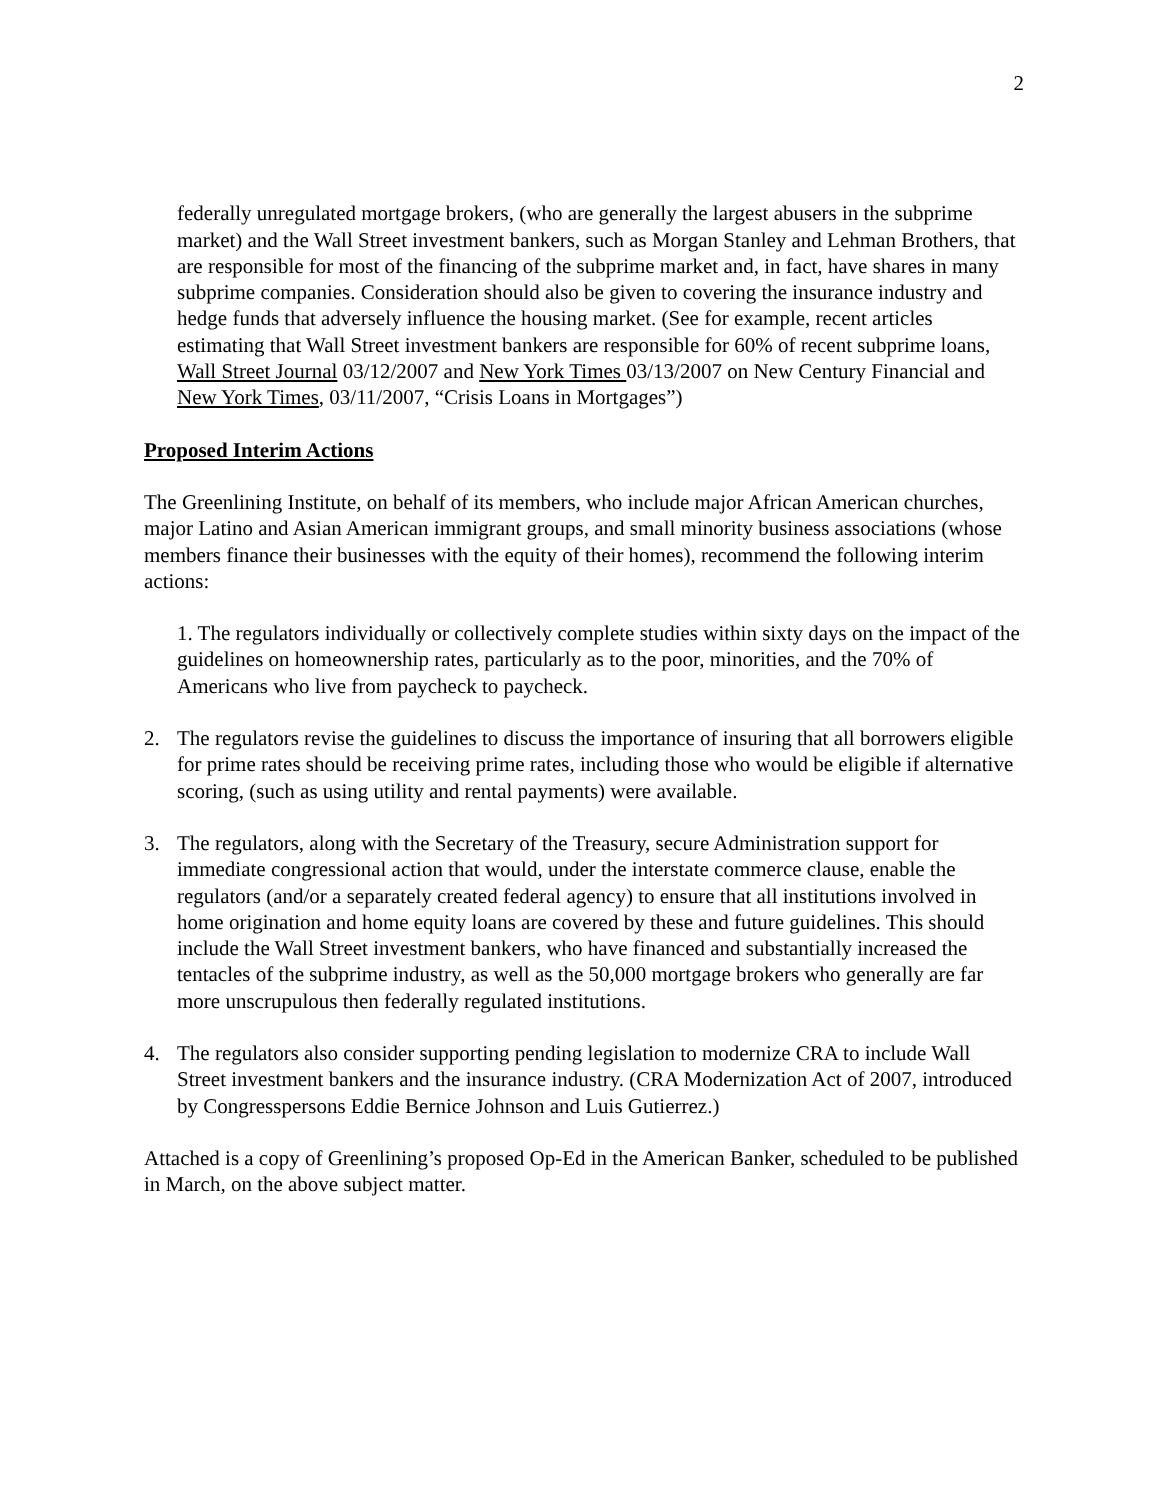2
federally unregulated mortgage brokers, (who are generally the largest abusers in the subprime market) and the Wall Street investment bankers, such as Morgan Stanley and Lehman Brothers, that are responsible for most of the financing of the subprime market and, in fact, have shares in many subprime companies. Consideration should also be given to covering the insurance industry and hedge funds that adversely influence the housing market. (See for example, recent articles estimating that Wall Street investment bankers are responsible for 60% of recent subprime loans, Wall Street Journal 03/12/2007 and New York Times 03/13/2007 on New Century Financial and New York Times, 03/11/2007, “Crisis Loans in Mortgages”)
Proposed Interim Actions
The Greenlining Institute, on behalf of its members, who include major African American churches, major Latino and Asian American immigrant groups, and small minority business associations (whose members finance their businesses with the equity of their homes), recommend the following interim actions:
1. The regulators individually or collectively complete studies within sixty days on the impact of the guidelines on homeownership rates, particularly as to the poor, minorities, and the 70% of Americans who live from paycheck to paycheck.
2. The regulators revise the guidelines to discuss the importance of insuring that all borrowers eligible for prime rates should be receiving prime rates, including those who would be eligible if alternative scoring, (such as using utility and rental payments) were available.
3. The regulators, along with the Secretary of the Treasury, secure Administration support for immediate congressional action that would, under the interstate commerce clause, enable the regulators (and/or a separately created federal agency) to ensure that all institutions involved in home origination and home equity loans are covered by these and future guidelines. This should include the Wall Street investment bankers, who have financed and substantially increased the tentacles of the subprime industry, as well as the 50,000 mortgage brokers who generally are far more unscrupulous then federally regulated institutions.
4. The regulators also consider supporting pending legislation to modernize CRA to include Wall Street investment bankers and the insurance industry. (CRA Modernization Act of 2007, introduced by Congresspersons Eddie Bernice Johnson and Luis Gutierrez.)
Attached is a copy of Greenlining’s proposed Op-Ed in the American Banker, scheduled to be published in March, on the above subject matter.